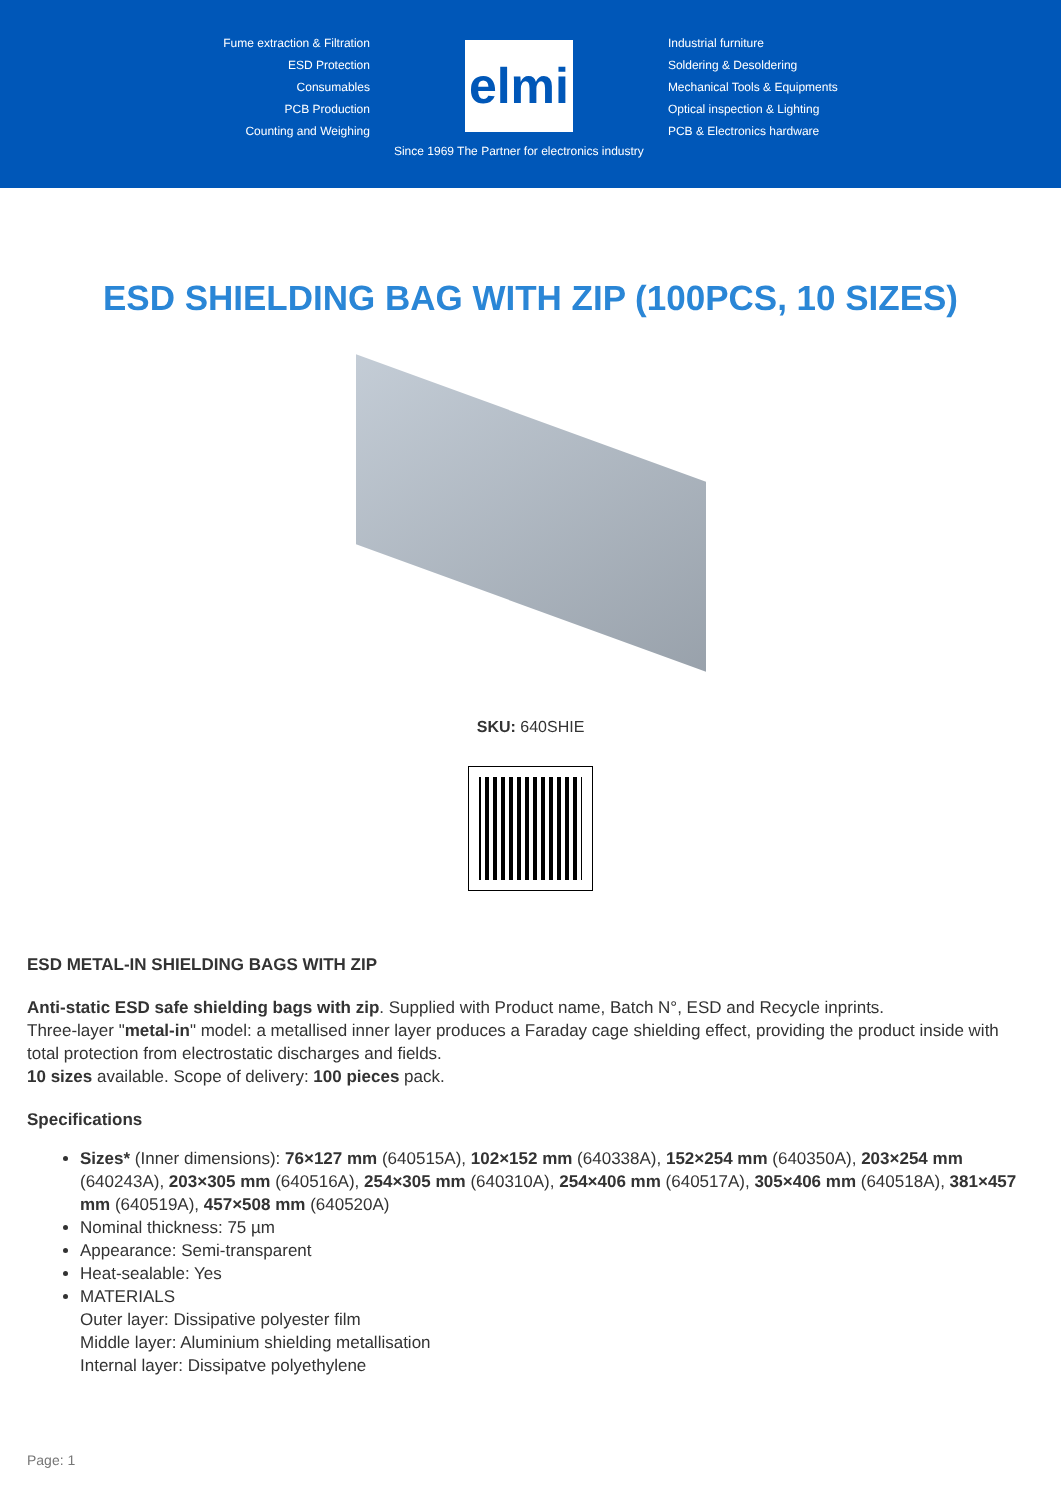Fume extraction & Filtration
ESD Protection
Consumables
PCB Production
Counting and Weighing
elmi
Since 1969 The Partner for electronics industry
Industrial furniture
Soldering & Desoldering
Mechanical Tools & Equipments
Optical inspection & Lighting
PCB & Electronics hardware
ESD SHIELDING BAG WITH ZIP (100PCS, 10 SIZES)
SKU: 640SHIE
ESD METAL-IN SHIELDING BAGS WITH ZIP
Anti-static ESD safe shielding bags with zip. Supplied with Product name, Batch N°, ESD and Recycle inprints.
Three-layer "metal-in" model: a metallised inner layer produces a Faraday cage shielding effect, providing the product inside with total protection from electrostatic discharges and fields.
10 sizes available. Scope of delivery: 100 pieces pack.
Specifications
Sizes* (Inner dimensions): 76×127 mm (640515A), 102×152 mm (640338A), 152×254 mm (640350A), 203×254 mm (640243A), 203×305 mm (640516A), 254×305 mm (640310A), 254×406 mm (640517A), 305×406 mm (640518A), 381×457 mm (640519A), 457×508 mm (640520A)
Nominal thickness: 75 µm
Appearance: Semi-transparent
Heat-sealable: Yes
MATERIALS
Outer layer: Dissipative polyester film
Middle layer: Aluminium shielding metallisation
Internal layer: Dissipatve polyethylene
Page: 1